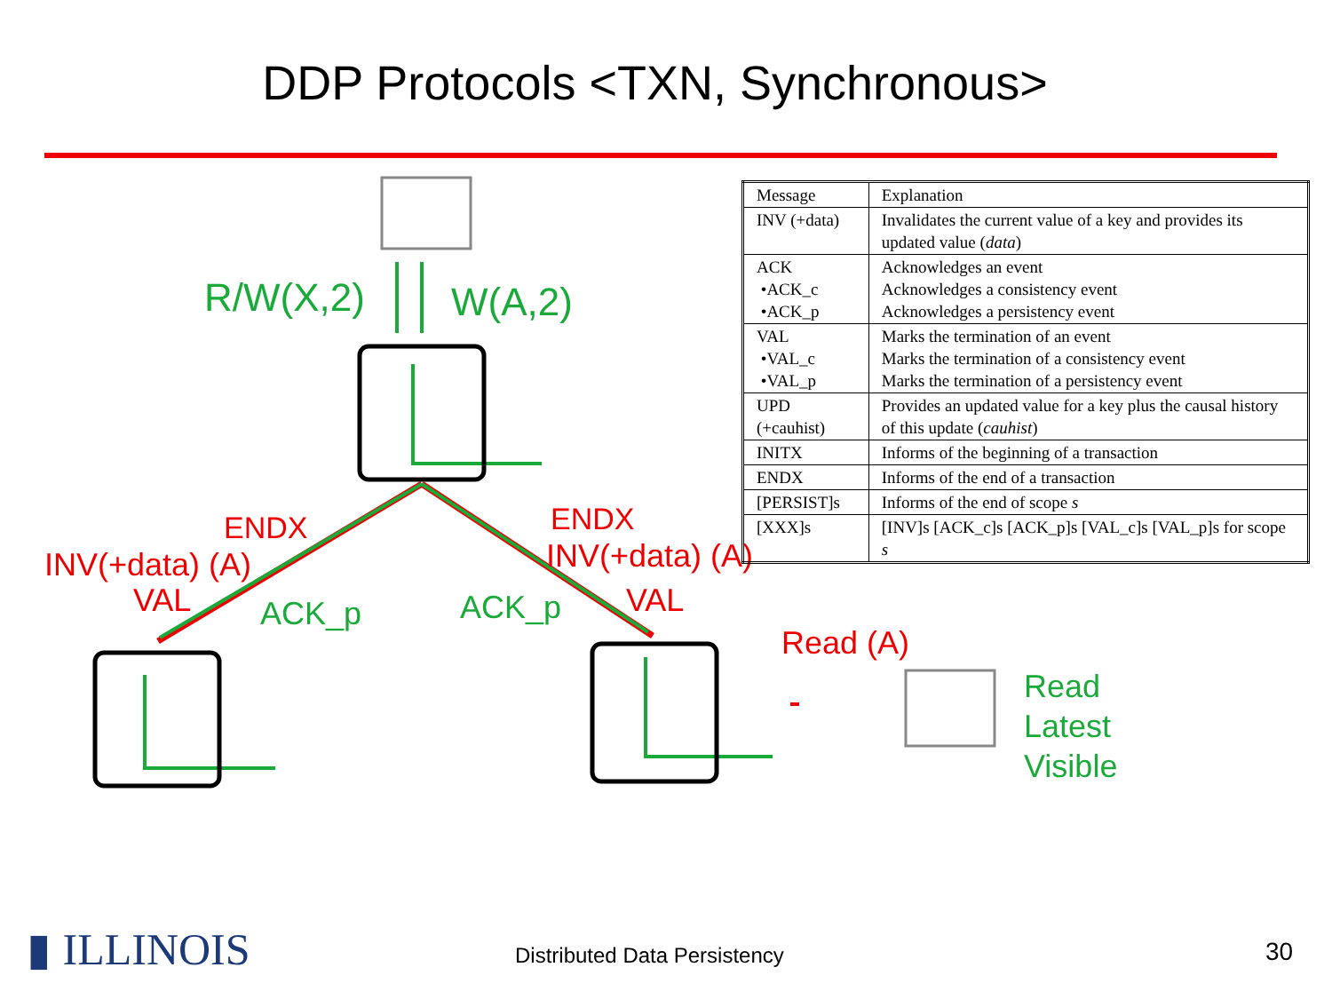DDP Protocols <TXN, Synchronous>
R/W(X,2) W(A,2)
ENDX ENDX
INV(+data) (A) INV(+data) (A)
VAL ACK_p ACK_p VAL
Read (A)
Read
Latest
Visible
| Message | Explanation |
| --- | --- |
| INV (+data) | Invalidates the current value of a key and provides its updated value ( data ) |
| ACK •ACK_c •ACK_p | Acknowledges an event Acknowledges a consistency event Acknowledges a persistency event |
| VAL •VAL_c •VAL_p | Marks the termination of an event Marks the termination of a consistency event Marks the termination of a persistency event |
| UPD (+cauhist) | Provides an updated value for a key plus the causal history of this update ( cauhist ) |
| INITX | Informs of the beginning of a transaction |
| ENDX | Informs of the end of a transaction |
| [PERSIST]s | Informs of the end of scope s |
| [XXX]s | [INV]s [ACK_c]s [ACK_p]s [VAL_c]s [VAL_p]s for scope s |
▮ ILLINOIS Distributed Data Persistency 30